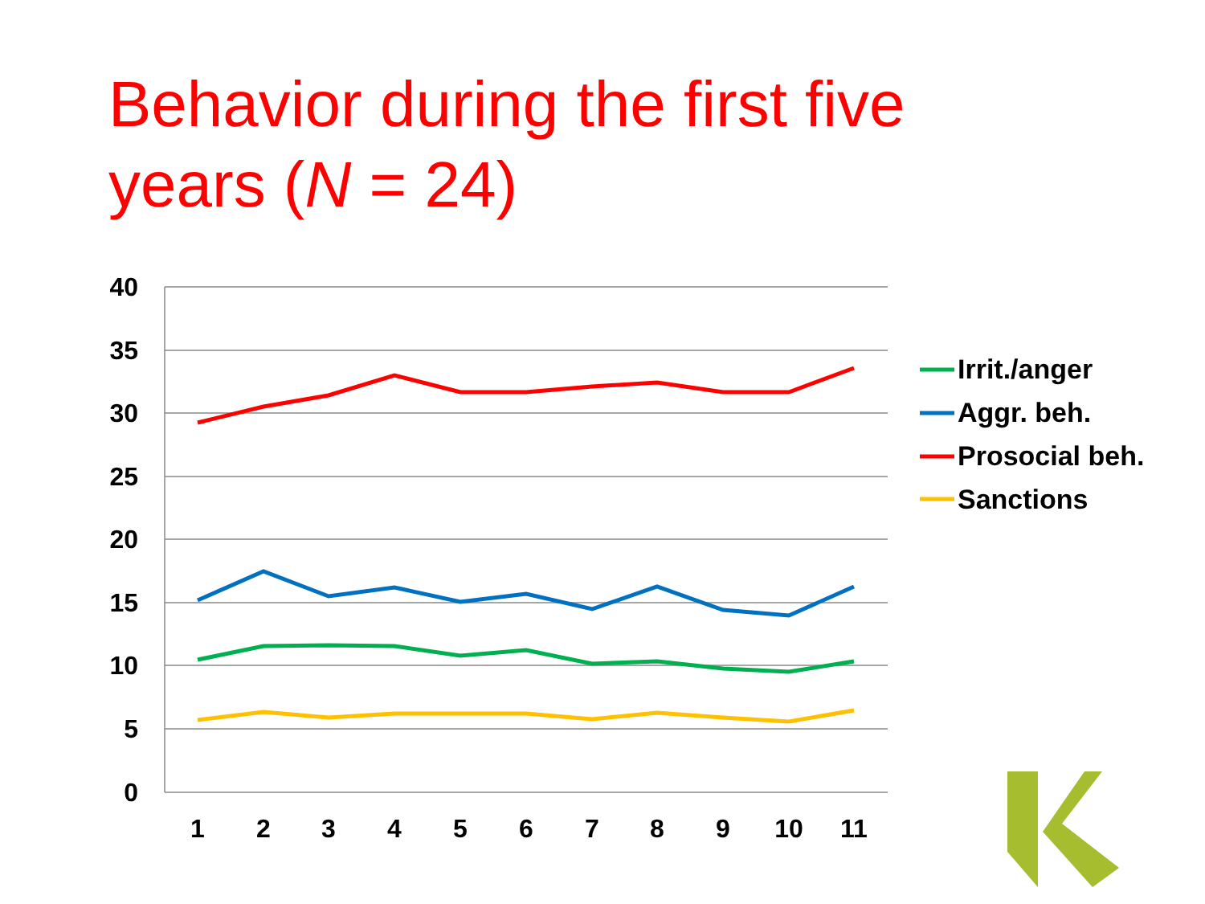Behavior during the first five
years (N = 24)
40
35
30
25
20
15
10
5
0
1
2
3
4
5
6
7
8
9
10
11
Irrit./anger
Aggr. beh.
Prosocial beh.
Sanctions